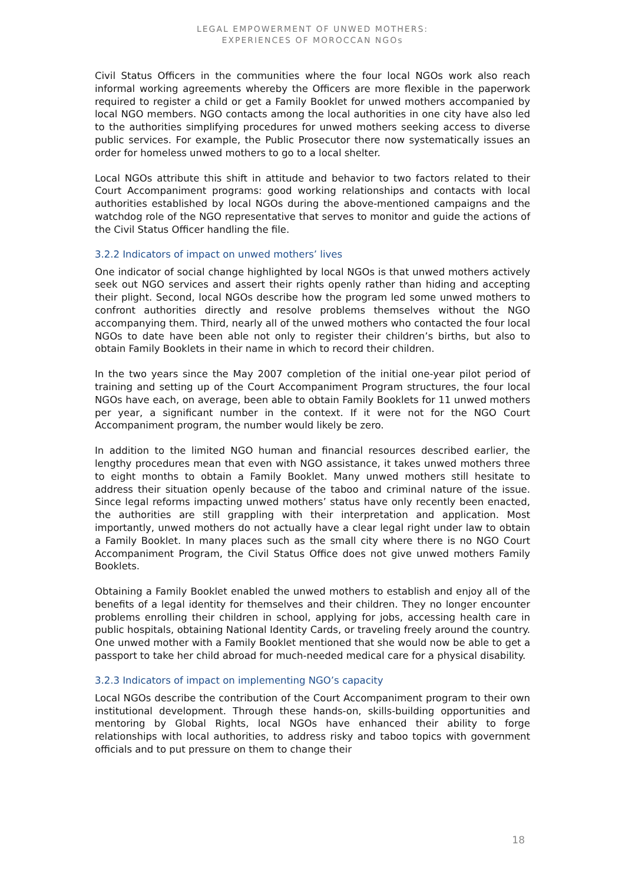LEGAL EMPOWERMENT OF UNWED MOTHERS:
EXPERIENCES OF MOROCCAN NGOs
Civil Status Officers in the communities where the four local NGOs work also reach informal working agreements whereby the Officers are more flexible in the paperwork required to register a child or get a Family Booklet for unwed mothers accompanied by local NGO members. NGO contacts among the local authorities in one city have also led to the authorities simplifying procedures for unwed mothers seeking access to diverse public services. For example, the Public Prosecutor there now systematically issues an order for homeless unwed mothers to go to a local shelter.
Local NGOs attribute this shift in attitude and behavior to two factors related to their Court Accompaniment programs: good working relationships and contacts with local authorities established by local NGOs during the above-mentioned campaigns and the watchdog role of the NGO representative that serves to monitor and guide the actions of the Civil Status Officer handling the file.
3.2.2 Indicators of impact on unwed mothers’ lives
One indicator of social change highlighted by local NGOs is that unwed mothers actively seek out NGO services and assert their rights openly rather than hiding and accepting their plight. Second, local NGOs describe how the program led some unwed mothers to confront authorities directly and resolve problems themselves without the NGO accompanying them. Third, nearly all of the unwed mothers who contacted the four local NGOs to date have been able not only to register their children’s births, but also to obtain Family Booklets in their name in which to record their children.
In the two years since the May 2007 completion of the initial one-year pilot period of training and setting up of the Court Accompaniment Program structures, the four local NGOs have each, on average, been able to obtain Family Booklets for 11 unwed mothers per year, a significant number in the context. If it were not for the NGO Court Accompaniment program, the number would likely be zero.
In addition to the limited NGO human and financial resources described earlier, the lengthy procedures mean that even with NGO assistance, it takes unwed mothers three to eight months to obtain a Family Booklet. Many unwed mothers still hesitate to address their situation openly because of the taboo and criminal nature of the issue. Since legal reforms impacting unwed mothers’ status have only recently been enacted, the authorities are still grappling with their interpretation and application. Most importantly, unwed mothers do not actually have a clear legal right under law to obtain a Family Booklet. In many places such as the small city where there is no NGO Court Accompaniment Program, the Civil Status Office does not give unwed mothers Family Booklets.
Obtaining a Family Booklet enabled the unwed mothers to establish and enjoy all of the benefits of a legal identity for themselves and their children. They no longer encounter problems enrolling their children in school, applying for jobs, accessing health care in public hospitals, obtaining National Identity Cards, or traveling freely around the country. One unwed mother with a Family Booklet mentioned that she would now be able to get a passport to take her child abroad for much-needed medical care for a physical disability.
3.2.3 Indicators of impact on implementing NGO’s capacity
Local NGOs describe the contribution of the Court Accompaniment program to their own institutional development. Through these hands-on, skills-building opportunities and mentoring by Global Rights, local NGOs have enhanced their ability to forge relationships with local authorities, to address risky and taboo topics with government officials and to put pressure on them to change their
18